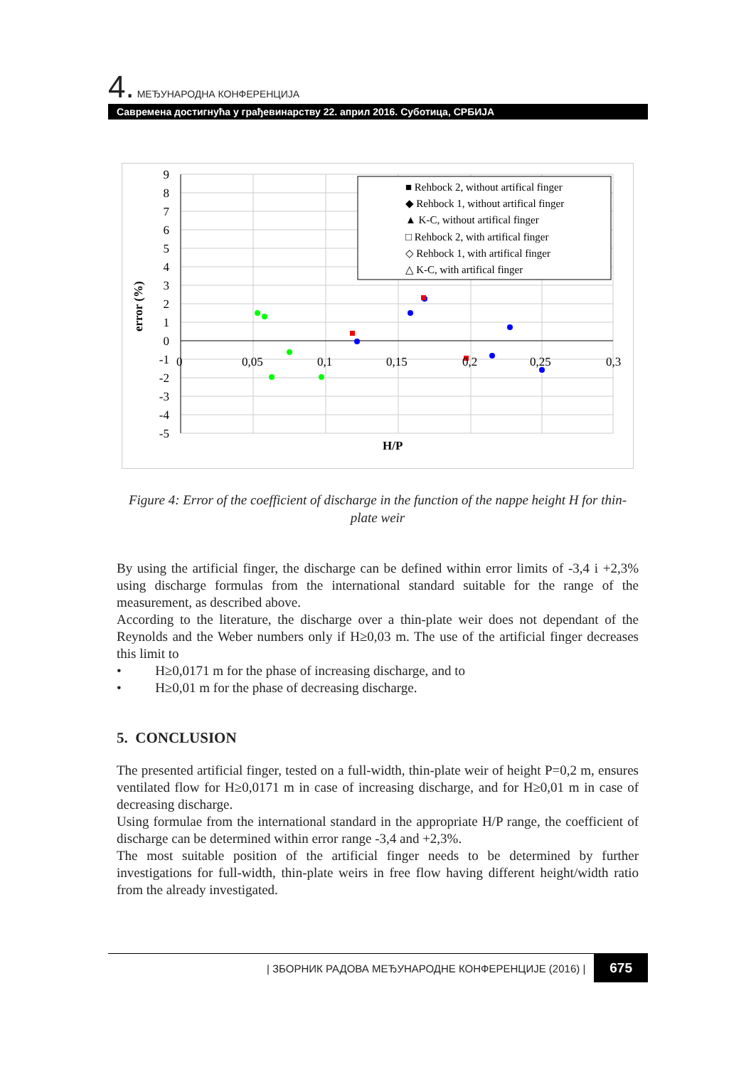4. МЕЂУНАРОДНА КОНФЕРЕНЦИЈА
Савремена достигнућа у грађевинарству 22. април 2016. Суботица, СРБИЈА
■ Rehbock 2, without artifical finger
◆ Rehbock 1, without artifical finger
▲ K-C, without artifical finger
□ Rehbock 2, with artifical finger
◇ Rehbock 1, with artifical finger
△ K-C, with artifical finger
9
8
7
6
5
4
3
2
1
0
-1
-2
-3
-4
-5
0
0,05
0,1
0,15
0,2
0,25
0,3
H/P
error (%)
Figure 4: Error of the coefficient of discharge in the function of the nappe height H for thin-plate weir
By using the artificial finger, the discharge can be defined within error limits of -3,4 i +2,3% using discharge formulas from the international standard suitable for the range of the measurement, as described above.
According to the literature, the discharge over a thin-plate weir does not dependant of the Reynolds and the Weber numbers only if H≥0,03 m. The use of the artificial finger decreases this limit to
• H≥0,0171 m for the phase of increasing discharge, and to
• H≥0,01 m for the phase of decreasing discharge.
5. CONCLUSION
The presented artificial finger, tested on a full-width, thin-plate weir of height P=0,2 m, ensures ventilated flow for H≥0,0171 m in case of increasing discharge, and for H≥0,01 m in case of decreasing discharge.
Using formulae from the international standard in the appropriate H/P range, the coefficient of discharge can be determined within error range -3,4 and +2,3%.
The most suitable position of the artificial finger needs to be determined by further investigations for full-width, thin-plate weirs in free flow having different height/width ratio from the already investigated.
| ЗБОРНИК РАДОВА МЕЂУНАРОДНЕ КОНФЕРЕНЦИЈЕ (2016) | 675